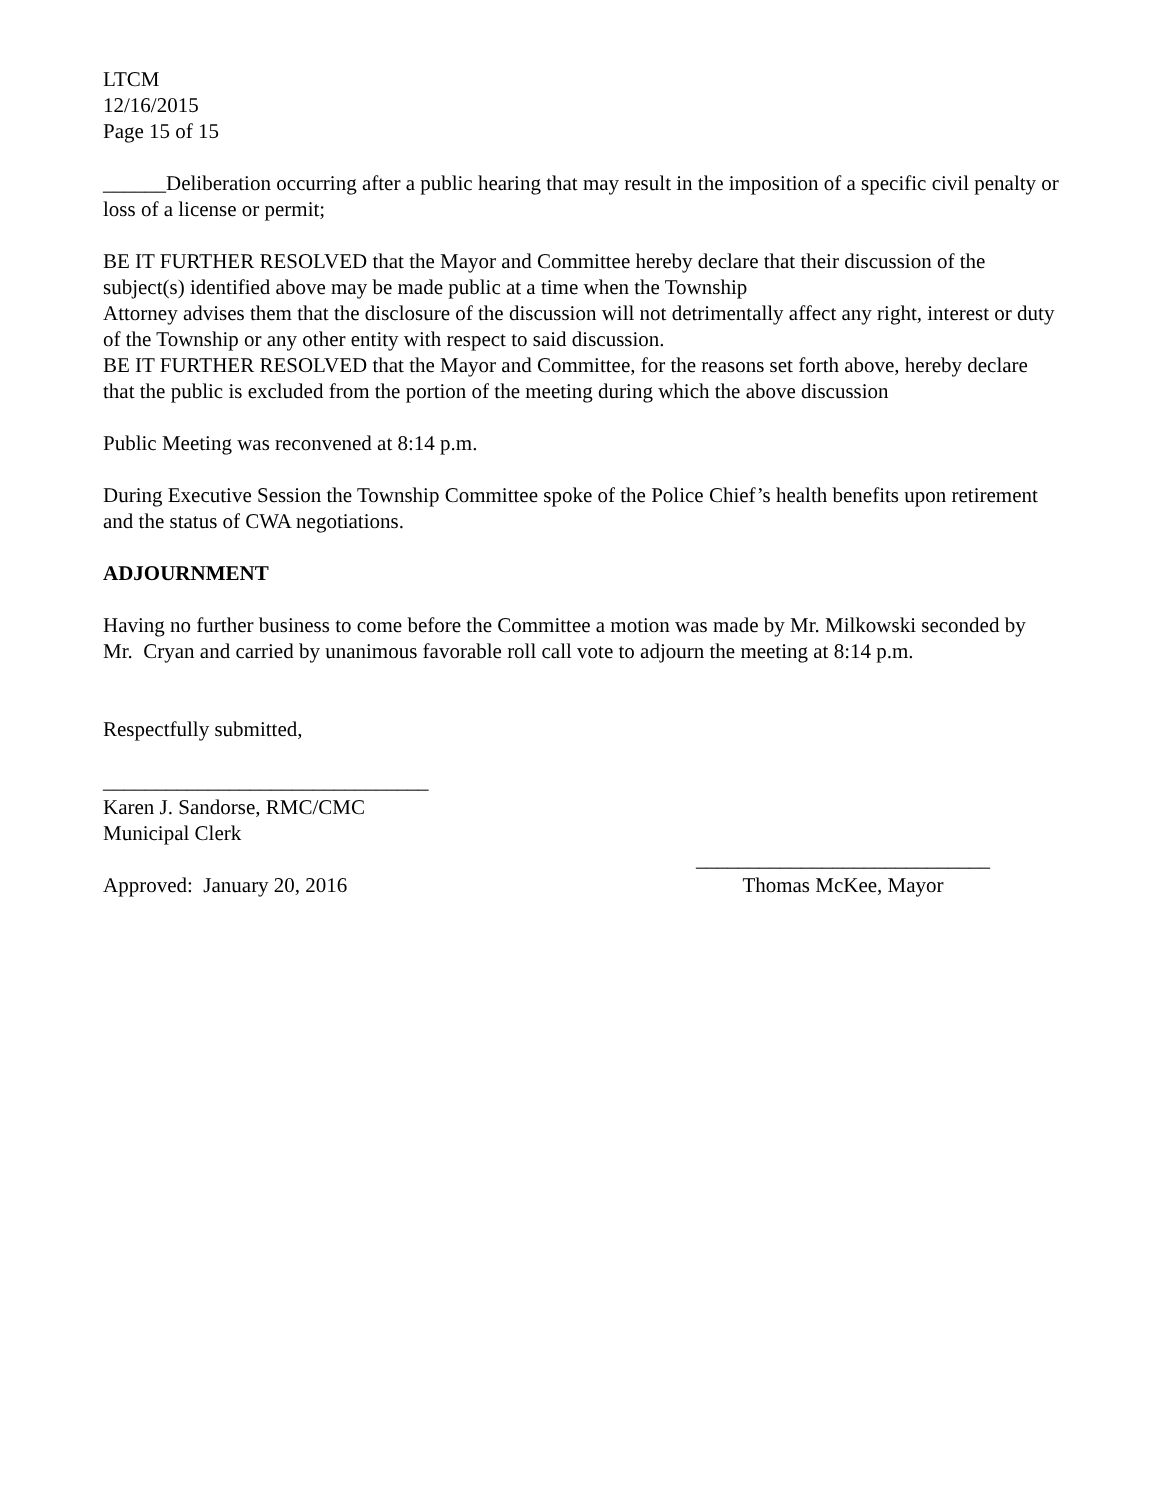LTCM
12/16/2015
Page 15 of 15
______Deliberation occurring after a public hearing that may result in the imposition of a specific civil penalty or loss of a license or permit;
BE IT FURTHER RESOLVED that the Mayor and Committee hereby declare that their discussion of the subject(s) identified above may be made public at a time when the Township
Attorney advises them that the disclosure of the discussion will not detrimentally affect any right, interest or duty of the Township or any other entity with respect to said discussion.
BE IT FURTHER RESOLVED that the Mayor and Committee, for the reasons set forth above, hereby declare that the public is excluded from the portion of the meeting during which the above discussion
Public Meeting was reconvened at 8:14 p.m.
During Executive Session the Township Committee spoke of the Police Chief’s health benefits upon retirement and the status of CWA negotiations.
ADJOURNMENT
Having no further business to come before the Committee a motion was made by Mr. Milkowski seconded by Mr. Cryan and carried by unanimous favorable roll call vote to adjourn the meeting at 8:14 p.m.
Respectfully submitted,
_______________________________
Karen J. Sandorse, RMC/CMC
Municipal Clerk
Approved: January 20, 2016
____________________________
Thomas McKee, Mayor